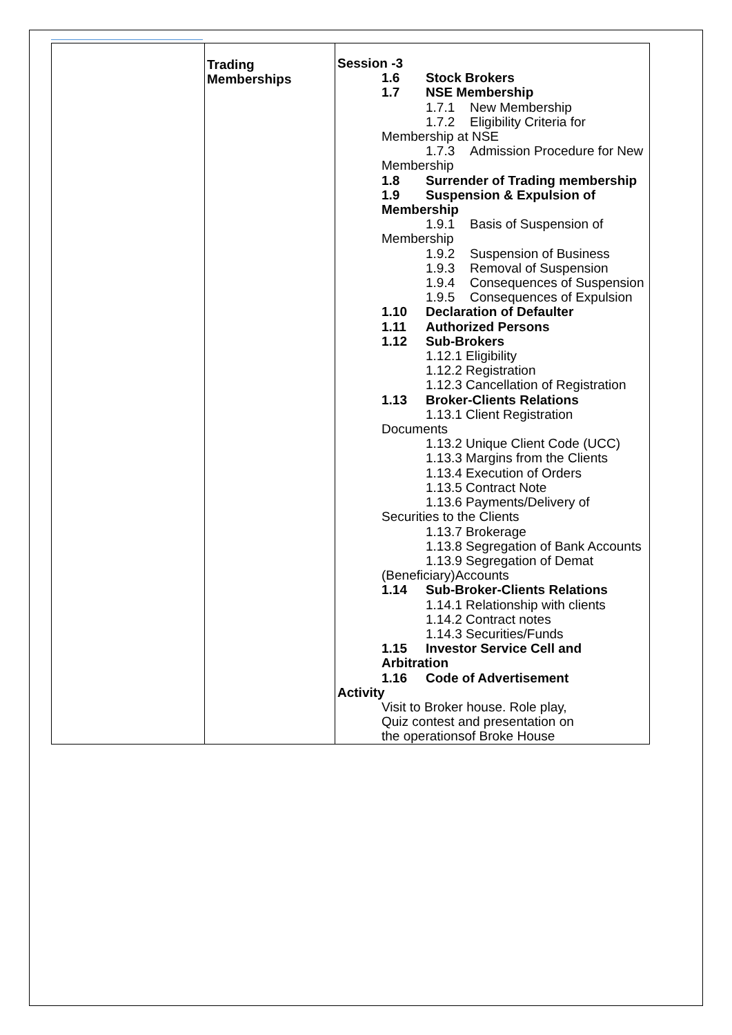| | Trading Memberships | Session -3 1.6 Stock Brokers 1.7 NSE Membership 1.7.1 New Membership 1.7.2 Eligibility Criteria for Membership at NSE 1.7.3 Admission Procedure for New Membership 1.8 Surrender of Trading membership 1.9 Suspension & Expulsion of Membership 1.9.1 Basis of Suspension of Membership 1.9.2 Suspension of Business 1.9.3 Removal of Suspension 1.9.4 Consequences of Suspension 1.9.5 Consequences of Expulsion 1.10 Declaration of Defaulter 1.11 Authorized Persons 1.12 Sub-Brokers 1.12.1 Eligibility 1.12.2 Registration 1.12.3 Cancellation of Registration 1.13 Broker-Clients Relations 1.13.1 Client Registration Documents 1.13.2 Unique Client Code (UCC) 1.13.3 Margins from the Clients 1.13.4 Execution of Orders 1.13.5 Contract Note 1.13.6 Payments/Delivery of Securities to the Clients 1.13.7 Brokerage 1.13.8 Segregation of Bank Accounts 1.13.9 Segregation of Demat (Beneficiary)Accounts 1.14 Sub-Broker-Clients Relations 1.14.1 Relationship with clients 1.14.2 Contract notes 1.14.3 Securities/Funds 1.15 Investor Service Cell and Arbitration 1.16 Code of Advertisement Activity Visit to Broker house. Role play, Quiz contest and presentation on the operationsof Broke House |